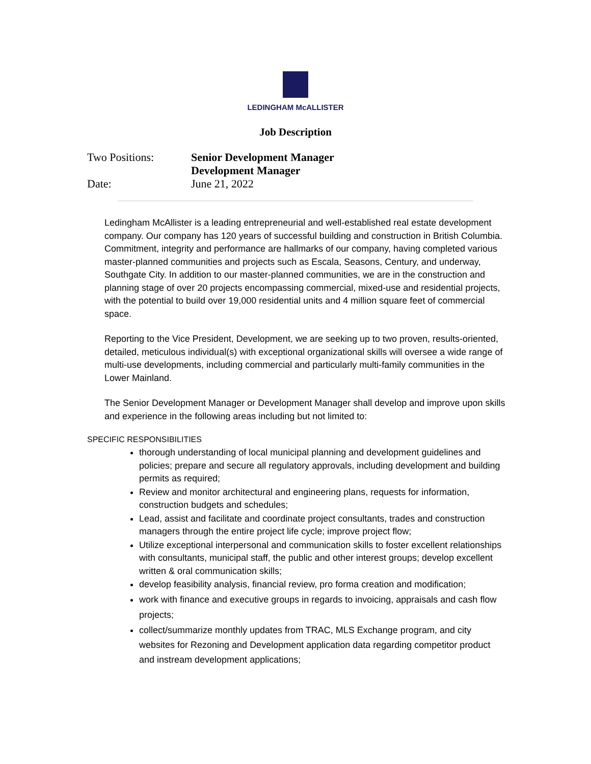LEDINGHAM McALLISTER
Job Description
Two Positions: Senior Development Manager
Development Manager
Date: June 21, 2022
Ledingham McAllister is a leading entrepreneurial and well-established real estate development company. Our company has 120 years of successful building and construction in British Columbia. Commitment, integrity and performance are hallmarks of our company, having completed various master-planned communities and projects such as Escala, Seasons, Century, and underway, Southgate City. In addition to our master-planned communities, we are in the construction and planning stage of over 20 projects encompassing commercial, mixed-use and residential projects, with the potential to build over 19,000 residential units and 4 million square feet of commercial space.
Reporting to the Vice President, Development, we are seeking up to two proven, results-oriented, detailed, meticulous individual(s) with exceptional organizational skills will oversee a wide range of multi-use developments, including commercial and particularly multi-family communities in the Lower Mainland.
The Senior Development Manager or Development Manager shall develop and improve upon skills and experience in the following areas including but not limited to:
SPECIFIC RESPONSIBILITIES
thorough understanding of local municipal planning and development guidelines and policies; prepare and secure all regulatory approvals, including development and building permits as required;
Review and monitor architectural and engineering plans, requests for information, construction budgets and schedules;
Lead, assist and facilitate and coordinate project consultants, trades and construction managers through the entire project life cycle; improve project flow;
Utilize exceptional interpersonal and communication skills to foster excellent relationships with consultants, municipal staff, the public and other interest groups; develop excellent written & oral communication skills;
develop feasibility analysis, financial review, pro forma creation and modification;
work with finance and executive groups in regards to invoicing, appraisals and cash flow projects;
collect/summarize monthly updates from TRAC, MLS Exchange program, and city websites for Rezoning and Development application data regarding competitor product and instream development applications;